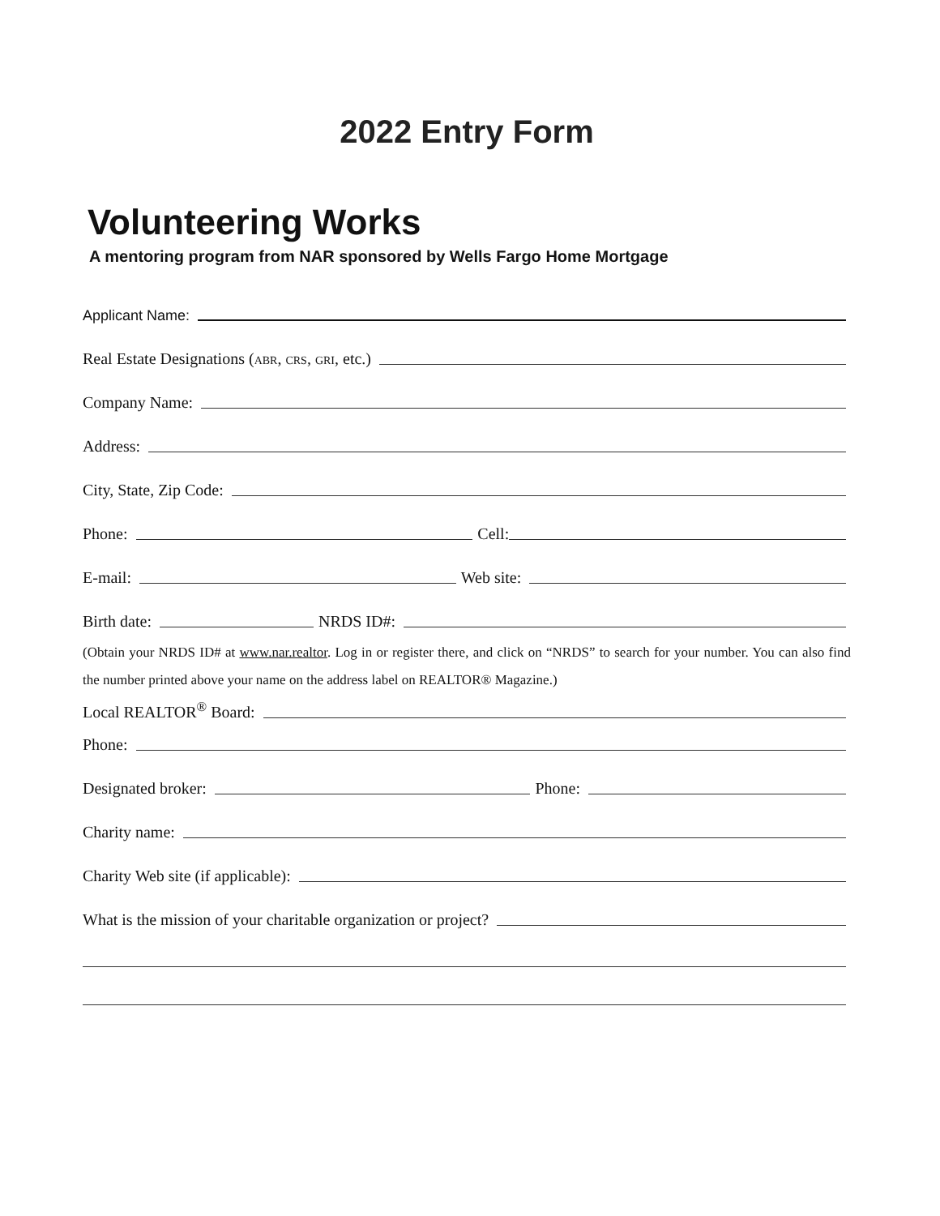2022 Entry Form
Volunteering Works
A mentoring program from NAR sponsored by Wells Fargo Home Mortgage
Applicant Name:
Real Estate Designations (ABR, CRS, GRI, etc.)
Company Name:
Address:
City, State, Zip Code:
Phone:
Cell:
E-mail:
Web site:
Birth date:
NRDS ID#:
(Obtain your NRDS ID# at www.nar.realtor. Log in or register there, and click on “NRDS” to search for your number. You can also find the number printed above your name on the address label on REALTOR® Magazine.)
Local REALTOR<sup>®</sup> Board:
Phone:
Designated broker:
Phone:
Charity name:
Charity Web site (if applicable):
What is the mission of your charitable organization or project?